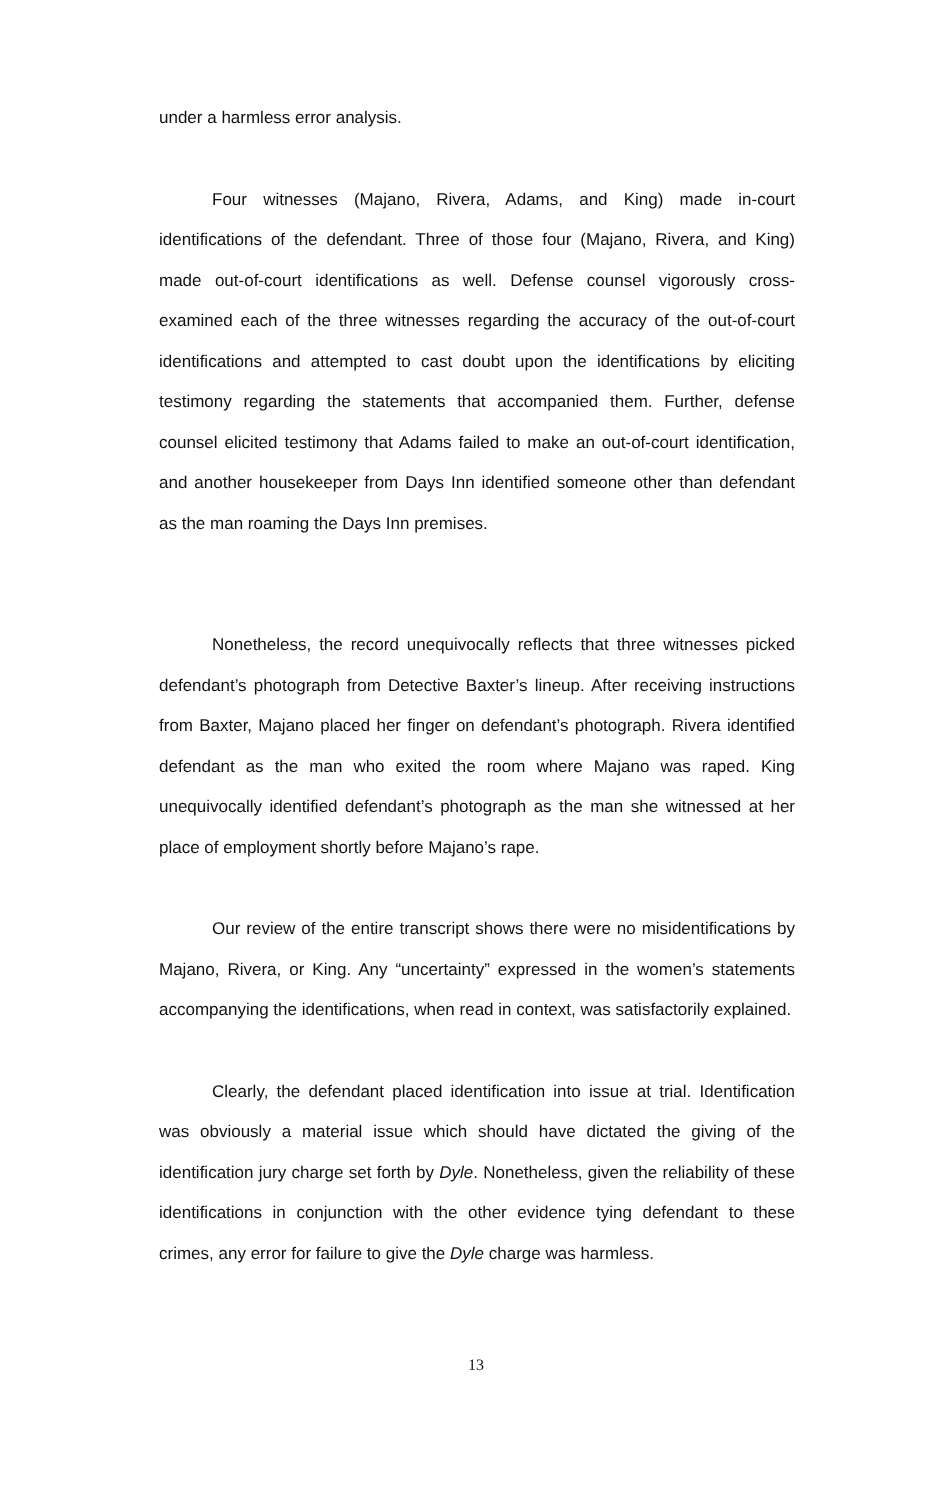under a harmless error analysis.
Four witnesses (Majano, Rivera, Adams, and King) made in-court identifications of the defendant. Three of those four (Majano, Rivera, and King) made out-of-court identifications as well. Defense counsel vigorously cross-examined each of the three witnesses regarding the accuracy of the out-of-court identifications and attempted to cast doubt upon the identifications by eliciting testimony regarding the statements that accompanied them. Further, defense counsel elicited testimony that Adams failed to make an out-of-court identification, and another housekeeper from Days Inn identified someone other than defendant as the man roaming the Days Inn premises.
Nonetheless, the record unequivocally reflects that three witnesses picked defendant’s photograph from Detective Baxter’s lineup. After receiving instructions from Baxter, Majano placed her finger on defendant’s photograph. Rivera identified defendant as the man who exited the room where Majano was raped. King unequivocally identified defendant’s photograph as the man she witnessed at her place of employment shortly before Majano’s rape.
Our review of the entire transcript shows there were no misidentifications by Majano, Rivera, or King. Any “uncertainty” expressed in the women’s statements accompanying the identifications, when read in context, was satisfactorily explained.
Clearly, the defendant placed identification into issue at trial. Identification was obviously a material issue which should have dictated the giving of the identification jury charge set forth by Dyle. Nonetheless, given the reliability of these identifications in conjunction with the other evidence tying defendant to these crimes, any error for failure to give the Dyle charge was harmless.
13